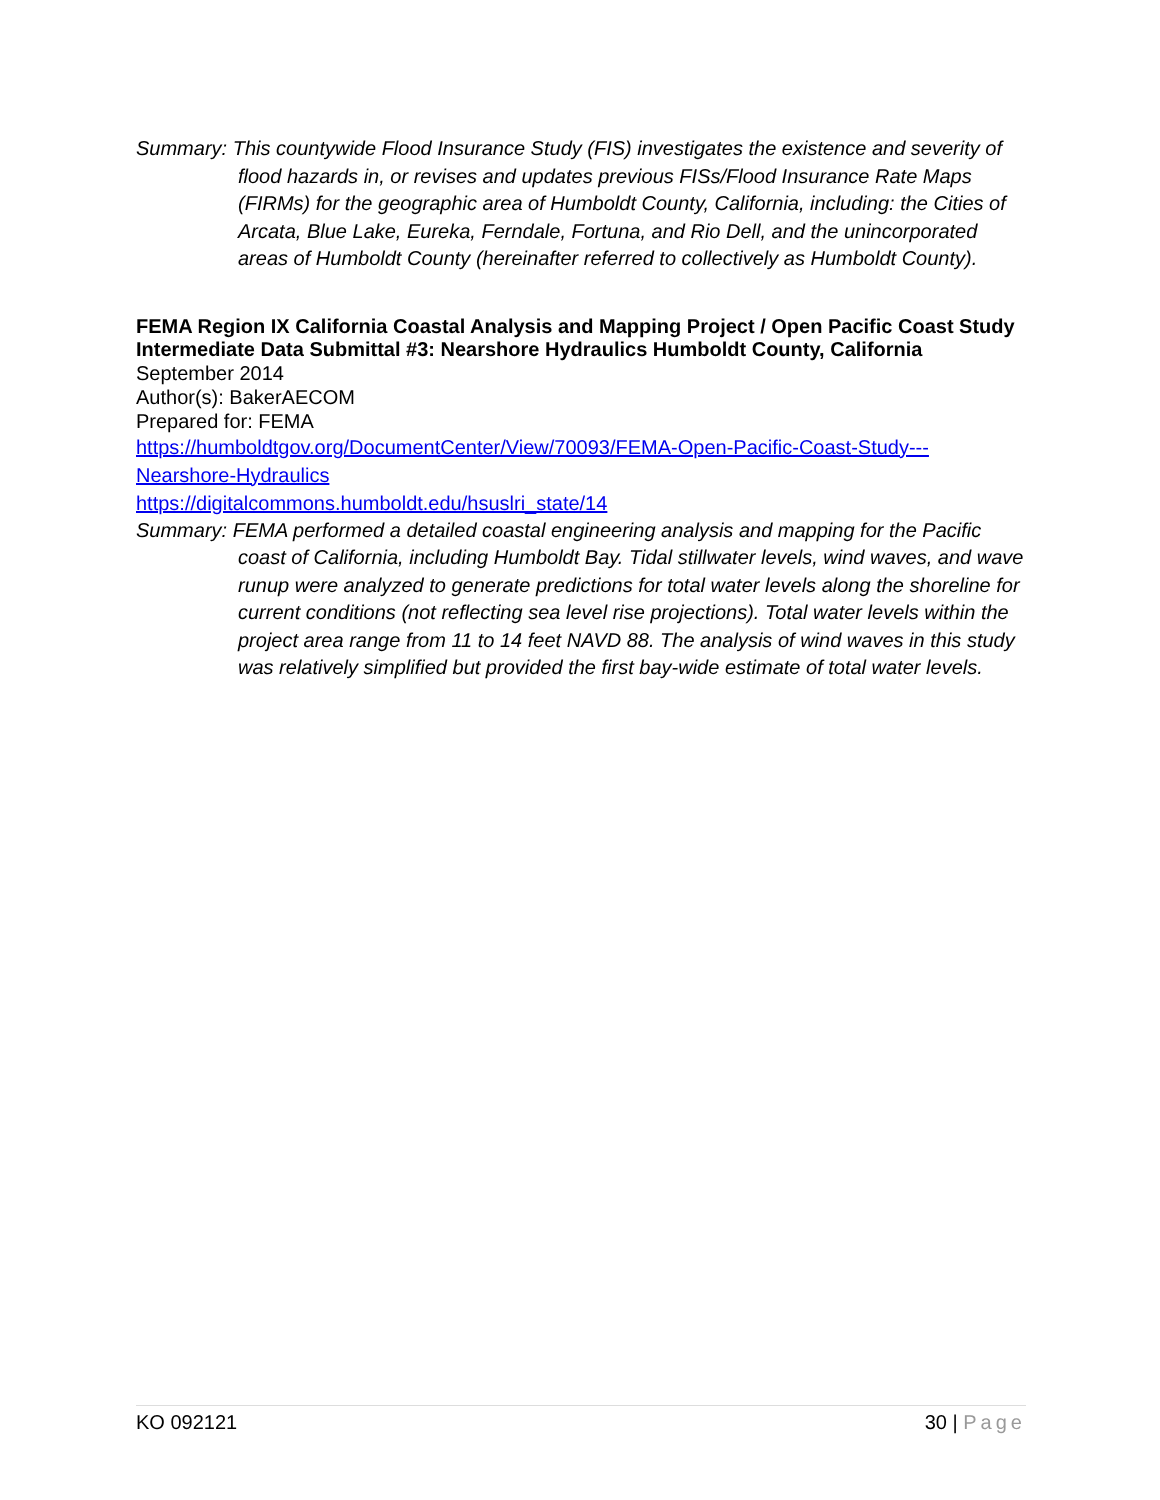Summary: This countywide Flood Insurance Study (FIS) investigates the existence and severity of flood hazards in, or revises and updates previous FISs/Flood Insurance Rate Maps (FIRMs) for the geographic area of Humboldt County, California, including: the Cities of Arcata, Blue Lake, Eureka, Ferndale, Fortuna, and Rio Dell, and the unincorporated areas of Humboldt County (hereinafter referred to collectively as Humboldt County).
FEMA Region IX California Coastal Analysis and Mapping Project / Open Pacific Coast Study Intermediate Data Submittal #3: Nearshore Hydraulics Humboldt County, California
September 2014
Author(s): BakerAECOM
Prepared for: FEMA
https://humboldtgov.org/DocumentCenter/View/70093/FEMA-Open-Pacific-Coast-Study---Nearshore-Hydraulics
https://digitalcommons.humboldt.edu/hsuslri_state/14
Summary: FEMA performed a detailed coastal engineering analysis and mapping for the Pacific coast of California, including Humboldt Bay. Tidal stillwater levels, wind waves, and wave runup were analyzed to generate predictions for total water levels along the shoreline for current conditions (not reflecting sea level rise projections). Total water levels within the project area range from 11 to 14 feet NAVD 88. The analysis of wind waves in this study was relatively simplified but provided the first bay-wide estimate of total water levels.
KO 092121 30 | Page